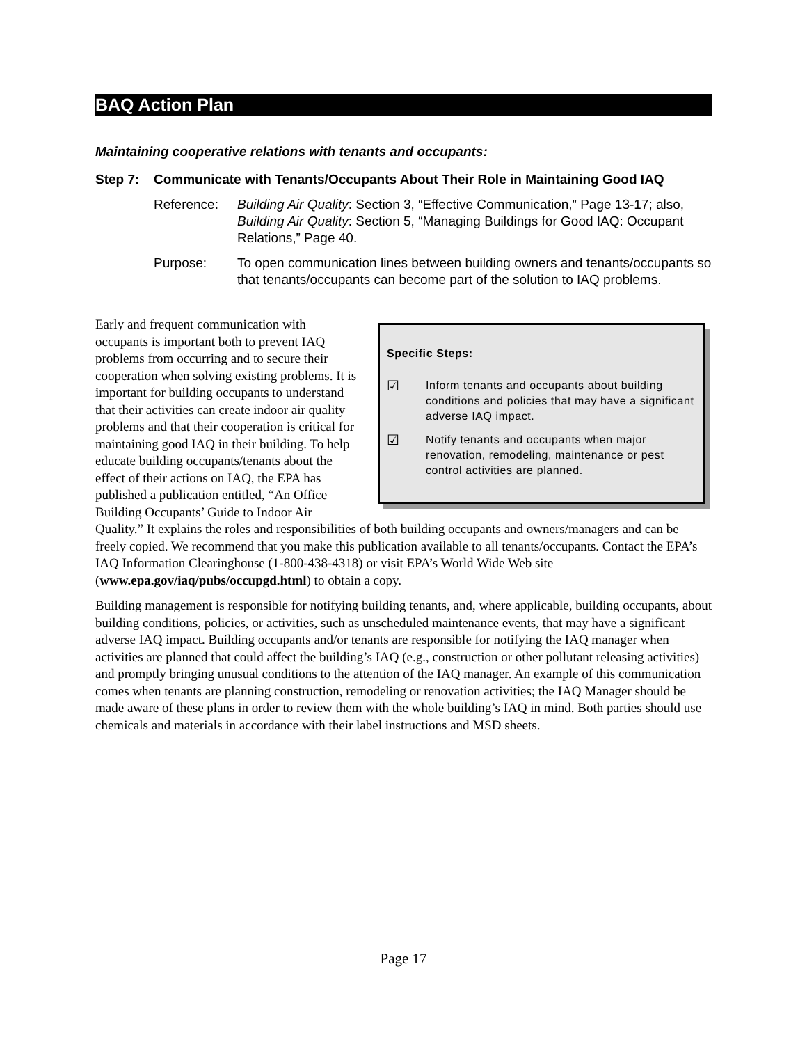BAQ Action Plan
Maintaining cooperative relations with tenants and occupants:
Step 7: Communicate with Tenants/Occupants About Their Role in Maintaining Good IAQ
Reference: Building Air Quality: Section 3, “Effective Communication,” Page 13-17; also, Building Air Quality: Section 5, “Managing Buildings for Good IAQ: Occupant Relations,” Page 40.
Purpose: To open communication lines between building owners and tenants/occupants so that tenants/occupants can become part of the solution to IAQ problems.
Specific Steps:
☑ Inform tenants and occupants about building conditions and policies that may have a significant adverse IAQ impact.
☑ Notify tenants and occupants when major renovation, remodeling, maintenance or pest control activities are planned.
Early and frequent communication with occupants is important both to prevent IAQ problems from occurring and to secure their cooperation when solving existing problems. It is important for building occupants to understand that their activities can create indoor air quality problems and that their cooperation is critical for maintaining good IAQ in their building. To help educate building occupants/tenants about the effect of their actions on IAQ, the EPA has published a publication entitled, “An Office Building Occupants’ Guide to Indoor Air Quality.” It explains the roles and responsibilities of both building occupants and owners/managers and can be freely copied. We recommend that you make this publication available to all tenants/occupants. Contact the EPA’s IAQ Information Clearinghouse (1-800-438-4318) or visit EPA’s World Wide Web site (www.epa.gov/iaq/pubs/occupgd.html) to obtain a copy.
Building management is responsible for notifying building tenants, and, where applicable, building occupants, about building conditions, policies, or activities, such as unscheduled maintenance events, that may have a significant adverse IAQ impact. Building occupants and/or tenants are responsible for notifying the IAQ manager when activities are planned that could affect the building’s IAQ (e.g., construction or other pollutant releasing activities) and promptly bringing unusual conditions to the attention of the IAQ manager. An example of this communication comes when tenants are planning construction, remodeling or renovation activities; the IAQ Manager should be made aware of these plans in order to review them with the whole building’s IAQ in mind. Both parties should use chemicals and materials in accordance with their label instructions and MSD sheets.
Page 17